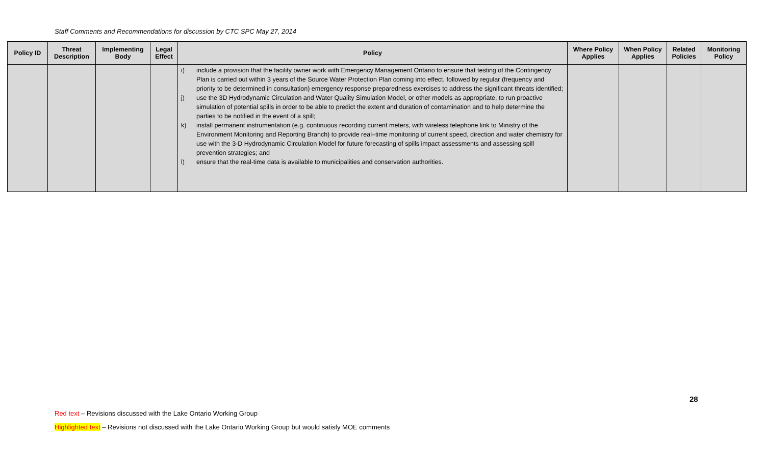Staff Comments and Recommendations for discussion by CTC SPC May 27, 2014
| Policy ID | Threat Description | Implementing Body | Legal Effect | Policy | Where Policy Applies | When Policy Applies | Related Policies | Monitoring Policy |
| --- | --- | --- | --- | --- | --- | --- | --- | --- |
| | | | | i) include a provision that the facility owner work with Emergency Management Ontario to ensure that testing of the Contingency Plan is carried out within 3 years of the Source Water Protection Plan coming into effect, followed by regular (frequency and priority to be determined in consultation) emergency response preparedness exercises to address the significant threats identified; j) use the 3D Hydrodynamic Circulation and Water Quality Simulation Model, or other models as appropriate, to run proactive simulation of potential spills in order to be able to predict the extent and duration of contamination and to help determine the parties to be notified in the event of a spill; k) install permanent instrumentation (e.g. continuous recording current meters, with wireless telephone link to Ministry of the Environment Monitoring and Reporting Branch) to provide real–time monitoring of current speed, direction and water chemistry for use with the 3-D Hydrodynamic Circulation Model for future forecasting of spills impact assessments and assessing spill prevention strategies; and l) ensure that the real-time data is available to municipalities and conservation authorities. | | | | |
28
Red text – Revisions discussed with the Lake Ontario Working Group
Highlighted text – Revisions not discussed with the Lake Ontario Working Group but would satisfy MOE comments